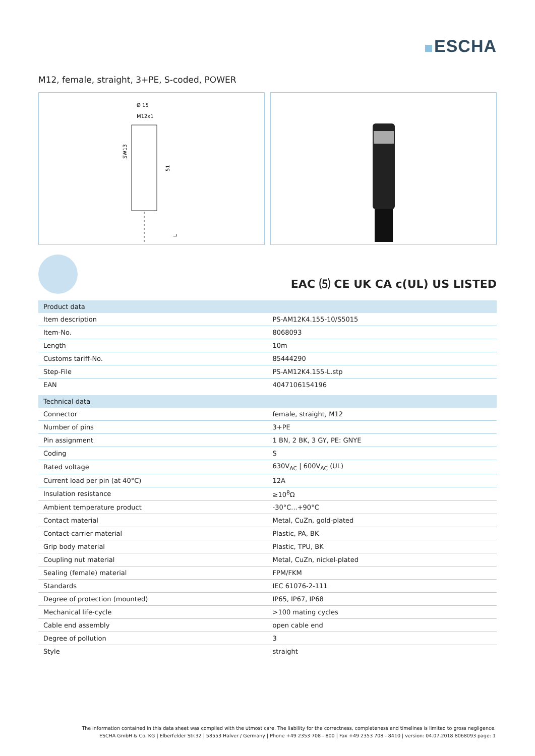ESCHA
M12, female, straight, 3+PE, S-coded, POWER
Ø 15
M12x1
SW13
51
L
EAC ⑸ CE UK CA c(UL) US LISTED
| Product data | |
| --- | --- |
| Item description | PS-AM12K4.155-10/S5015 |
| Item-No. | 8068093 |
| Length | 10m |
| Customs tariff-No. | 85444290 |
| Step-File | PS-AM12K4.155-L.stp |
| EAN | 4047106154196 |
| Technical data | |
| Connector | female, straight, M12 |
| Number of pins | 3+PE |
| Pin assignment | 1 BN, 2 BK, 3 GY, PE: GNYE |
| Coding | S |
| Rated voltage | 630V<sub>AC</sub> / 600V<sub>AC</sub> (UL) |
| Current load per pin (at 40°C) | 12A |
| Insulation resistance | ≥10<sup>8</sup>Ω |
| Ambient temperature product | -30°C...+90°C |
| Contact material | Metal, CuZn, gold-plated |
| Contact-carrier material | Plastic, PA, BK |
| Grip body material | Plastic, TPU, BK |
| Coupling nut material | Metal, CuZn, nickel-plated |
| Sealing (female) material | FPM/FKM |
| Standards | IEC 61076-2-111 |
| Degree of protection (mounted) | IP65, IP67, IP68 |
| Mechanical life-cycle | >100 mating cycles |
| Cable end assembly | open cable end |
| Degree of pollution | 3 |
| Style | straight |
The information contained in this data sheet was compiled with the utmost care. The liability for the correctness, completeness and timelines is limited to gross negligence.
ESCHA GmbH & Co. KG | Elberfelder Str.32 | 58553 Halver / Germany | Phone +49 2353 708 - 800 | Fax +49 2353 708 - 8410 | version: 04.07.2018 8068093 page: 1